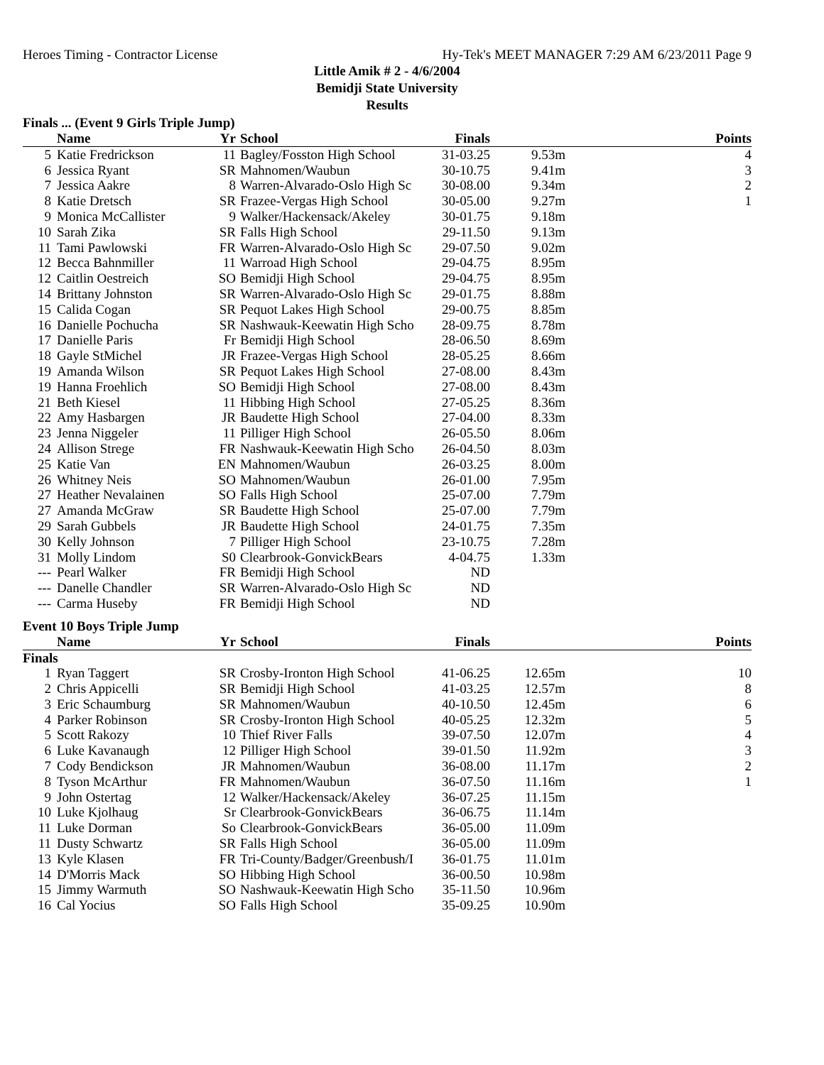Heroes Timing - Contractor License Hy-Tek's MEET MANAGER 7:29 AM 6/23/2011 Page 9
Little Amik # 2 - 4/6/2004
Bemidji State University
Results
Finals ... (Event 9 Girls Triple Jump)
| | Name | Yr | School | Finals | | Points |
| --- | --- | --- | --- | --- | --- | --- |
| 5 | Katie Fredrickson | 11 | Bagley/Fosston High School | 31-03.25 | 9.53m | 4 |
| 6 | Jessica Ryant | SR | Mahnomen/Waubun | 30-10.75 | 9.41m | 3 |
| 7 | Jessica Aakre | 8 | Warren-Alvarado-Oslo High Sc | 30-08.00 | 9.34m | 2 |
| 8 | Katie Dretsch | SR | Frazee-Vergas High School | 30-05.00 | 9.27m | 1 |
| 9 | Monica McCallister | 9 | Walker/Hackensack/Akeley | 30-01.75 | 9.18m | |
| 10 | Sarah Zika | SR | Falls High School | 29-11.50 | 9.13m | |
| 11 | Tami Pawlowski | FR | Warren-Alvarado-Oslo High Sc | 29-07.50 | 9.02m | |
| 12 | Becca Bahnmiller | 11 | Warroad High School | 29-04.75 | 8.95m | |
| 12 | Caitlin Oestreich | SO | Bemidji High School | 29-04.75 | 8.95m | |
| 14 | Brittany Johnston | SR | Warren-Alvarado-Oslo High Sc | 29-01.75 | 8.88m | |
| 15 | Calida Cogan | SR | Pequot Lakes High School | 29-00.75 | 8.85m | |
| 16 | Danielle Pochucha | SR | Nashwauk-Keewatin High Scho | 28-09.75 | 8.78m | |
| 17 | Danielle Paris | Fr | Bemidji High School | 28-06.50 | 8.69m | |
| 18 | Gayle StMichel | JR | Frazee-Vergas High School | 28-05.25 | 8.66m | |
| 19 | Amanda Wilson | SR | Pequot Lakes High School | 27-08.00 | 8.43m | |
| 19 | Hanna Froehlich | SO | Bemidji High School | 27-08.00 | 8.43m | |
| 21 | Beth Kiesel | 11 | Hibbing High School | 27-05.25 | 8.36m | |
| 22 | Amy Hasbargen | JR | Baudette High School | 27-04.00 | 8.33m | |
| 23 | Jenna Niggeler | 11 | Pilliger High School | 26-05.50 | 8.06m | |
| 24 | Allison Strege | FR | Nashwauk-Keewatin High Scho | 26-04.50 | 8.03m | |
| 25 | Katie Van | EN | Mahnomen/Waubun | 26-03.25 | 8.00m | |
| 26 | Whitney Neis | SO | Mahnomen/Waubun | 26-01.00 | 7.95m | |
| 27 | Heather Nevalainen | SO | Falls High School | 25-07.00 | 7.79m | |
| 27 | Amanda McGraw | SR | Baudette High School | 25-07.00 | 7.79m | |
| 29 | Sarah Gubbels | JR | Baudette High School | 24-01.75 | 7.35m | |
| 30 | Kelly Johnson | 7 | Pilliger High School | 23-10.75 | 7.28m | |
| 31 | Molly Lindom | S0 | Clearbrook-GonvickBears | 4-04.75 | 1.33m | |
| --- | Pearl Walker | FR | Bemidji High School | ND | | |
| --- | Danelle Chandler | SR | Warren-Alvarado-Oslo High Sc | ND | | |
| --- | Carma Huseby | FR | Bemidji High School | ND | | |
Event 10 Boys Triple Jump
| | Name | Yr | School | Finals | | Points |
| --- | --- | --- | --- | --- | --- | --- |
| Finals | | | | | | |
| 1 | Ryan Taggert | SR | Crosby-Ironton High School | 41-06.25 | 12.65m | 10 |
| 2 | Chris Appicelli | SR | Bemidji High School | 41-03.25 | 12.57m | 8 |
| 3 | Eric Schaumburg | SR | Mahnomen/Waubun | 40-10.50 | 12.45m | 6 |
| 4 | Parker Robinson | SR | Crosby-Ironton High School | 40-05.25 | 12.32m | 5 |
| 5 | Scott Rakozy | 10 | Thief River Falls | 39-07.50 | 12.07m | 4 |
| 6 | Luke Kavanaugh | 12 | Pilliger High School | 39-01.50 | 11.92m | 3 |
| 7 | Cody Bendickson | JR | Mahnomen/Waubun | 36-08.00 | 11.17m | 2 |
| 8 | Tyson McArthur | FR | Mahnomen/Waubun | 36-07.50 | 11.16m | 1 |
| 9 | John Ostertag | 12 | Walker/Hackensack/Akeley | 36-07.25 | 11.15m | |
| 10 | Luke Kjolhaug | Sr | Clearbrook-GonvickBears | 36-06.75 | 11.14m | |
| 11 | Luke Dorman | So | Clearbrook-GonvickBears | 36-05.00 | 11.09m | |
| 11 | Dusty Schwartz | SR | Falls High School | 36-05.00 | 11.09m | |
| 13 | Kyle Klasen | FR | Tri-County/Badger/Greenbush/I | 36-01.75 | 11.01m | |
| 14 | D'Morris Mack | SO | Hibbing High School | 36-00.50 | 10.98m | |
| 15 | Jimmy Warmuth | SO | Nashwauk-Keewatin High Scho | 35-11.50 | 10.96m | |
| 16 | Cal Yocius | SO | Falls High School | 35-09.25 | 10.90m | |